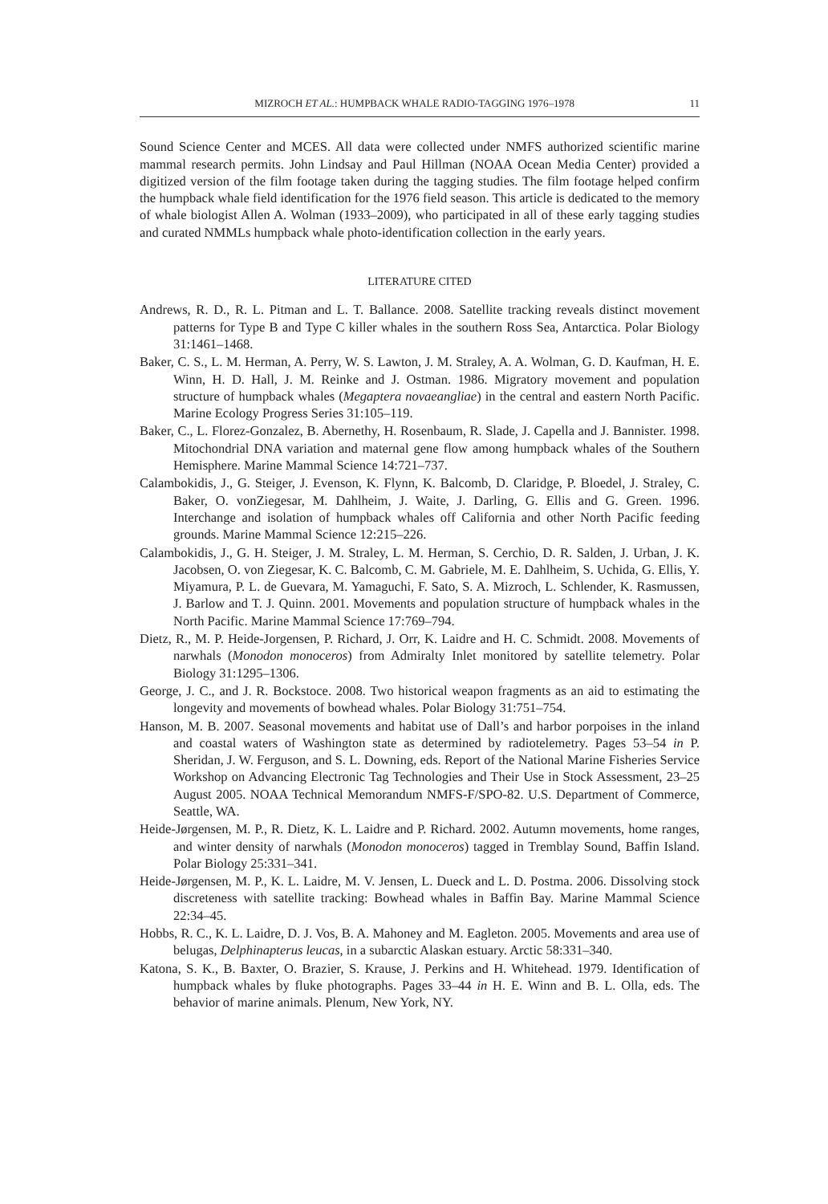MIZROCH ET AL.: HUMPBACK WHALE RADIO-TAGGING 1976–1978 11
Sound Science Center and MCES. All data were collected under NMFS authorized scientific marine mammal research permits. John Lindsay and Paul Hillman (NOAA Ocean Media Center) provided a digitized version of the film footage taken during the tagging studies. The film footage helped confirm the humpback whale field identification for the 1976 field season. This article is dedicated to the memory of whale biologist Allen A. Wolman (1933–2009), who participated in all of these early tagging studies and curated NMMLs humpback whale photo-identification collection in the early years.
LITERATURE CITED
Andrews, R. D., R. L. Pitman and L. T. Ballance. 2008. Satellite tracking reveals distinct movement patterns for Type B and Type C killer whales in the southern Ross Sea, Antarctica. Polar Biology 31:1461–1468.
Baker, C. S., L. M. Herman, A. Perry, W. S. Lawton, J. M. Straley, A. A. Wolman, G. D. Kaufman, H. E. Winn, H. D. Hall, J. M. Reinke and J. Ostman. 1986. Migratory movement and population structure of humpback whales (Megaptera novaeangliae) in the central and eastern North Pacific. Marine Ecology Progress Series 31:105–119.
Baker, C., L. Florez-Gonzalez, B. Abernethy, H. Rosenbaum, R. Slade, J. Capella and J. Bannister. 1998. Mitochondrial DNA variation and maternal gene flow among humpback whales of the Southern Hemisphere. Marine Mammal Science 14:721–737.
Calambokidis, J., G. Steiger, J. Evenson, K. Flynn, K. Balcomb, D. Claridge, P. Bloedel, J. Straley, C. Baker, O. vonZiegesar, M. Dahlheim, J. Waite, J. Darling, G. Ellis and G. Green. 1996. Interchange and isolation of humpback whales off California and other North Pacific feeding grounds. Marine Mammal Science 12:215–226.
Calambokidis, J., G. H. Steiger, J. M. Straley, L. M. Herman, S. Cerchio, D. R. Salden, J. Urban, J. K. Jacobsen, O. von Ziegesar, K. C. Balcomb, C. M. Gabriele, M. E. Dahlheim, S. Uchida, G. Ellis, Y. Miyamura, P. L. de Guevara, M. Yamaguchi, F. Sato, S. A. Mizroch, L. Schlender, K. Rasmussen, J. Barlow and T. J. Quinn. 2001. Movements and population structure of humpback whales in the North Pacific. Marine Mammal Science 17:769–794.
Dietz, R., M. P. Heide-Jorgensen, P. Richard, J. Orr, K. Laidre and H. C. Schmidt. 2008. Movements of narwhals (Monodon monoceros) from Admiralty Inlet monitored by satellite telemetry. Polar Biology 31:1295–1306.
George, J. C., and J. R. Bockstoce. 2008. Two historical weapon fragments as an aid to estimating the longevity and movements of bowhead whales. Polar Biology 31:751–754.
Hanson, M. B. 2007. Seasonal movements and habitat use of Dall’s and harbor porpoises in the inland and coastal waters of Washington state as determined by radiotelemetry. Pages 53–54 in P. Sheridan, J. W. Ferguson, and S. L. Downing, eds. Report of the National Marine Fisheries Service Workshop on Advancing Electronic Tag Technologies and Their Use in Stock Assessment, 23–25 August 2005. NOAA Technical Memorandum NMFS-F/SPO-82. U.S. Department of Commerce, Seattle, WA.
Heide-Jørgensen, M. P., R. Dietz, K. L. Laidre and P. Richard. 2002. Autumn movements, home ranges, and winter density of narwhals (Monodon monoceros) tagged in Tremblay Sound, Baffin Island. Polar Biology 25:331–341.
Heide-Jørgensen, M. P., K. L. Laidre, M. V. Jensen, L. Dueck and L. D. Postma. 2006. Dissolving stock discreteness with satellite tracking: Bowhead whales in Baffin Bay. Marine Mammal Science 22:34–45.
Hobbs, R. C., K. L. Laidre, D. J. Vos, B. A. Mahoney and M. Eagleton. 2005. Movements and area use of belugas, Delphinapterus leucas, in a subarctic Alaskan estuary. Arctic 58:331–340.
Katona, S. K., B. Baxter, O. Brazier, S. Krause, J. Perkins and H. Whitehead. 1979. Identification of humpback whales by fluke photographs. Pages 33–44 in H. E. Winn and B. L. Olla, eds. The behavior of marine animals. Plenum, New York, NY.